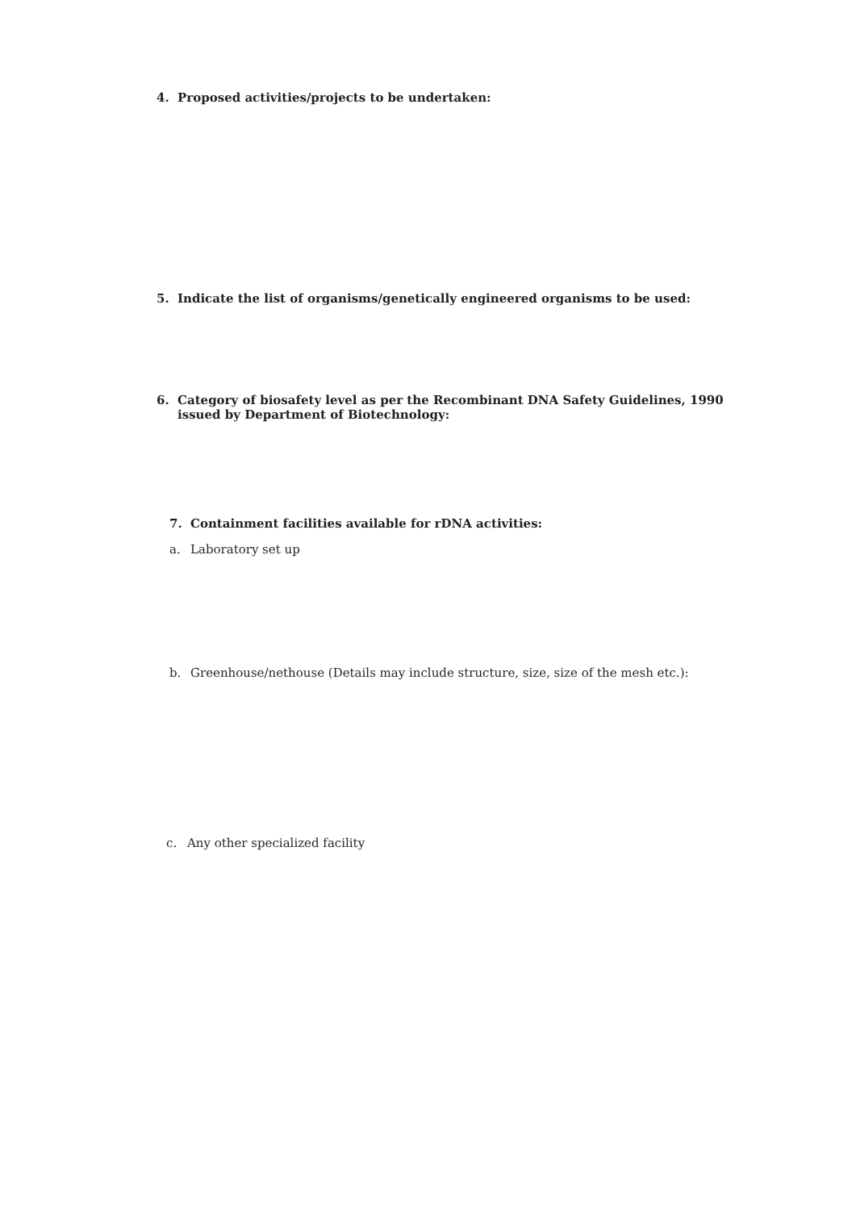4. Proposed activities/projects to be undertaken:
5. Indicate the list of organisms/genetically engineered organisms to be used:
6. Category of biosafety level as per the Recombinant DNA Safety Guidelines, 1990
issued by Department of Biotechnology:
7. Containment facilities available for rDNA activities:
a. Laboratory set up
b. Greenhouse/nethouse (Details may include structure, size, size of the mesh etc.):
c. Any other specialized facility